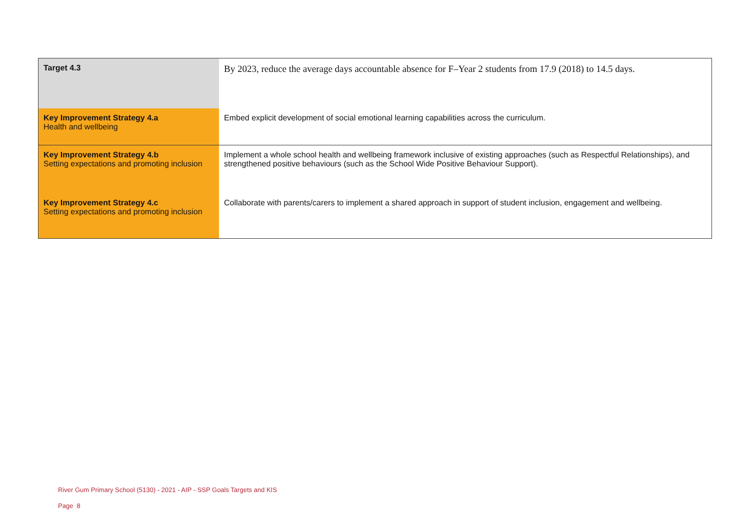| Target 4.3 | By 2023, reduce the average days accountable absence for F–Year 2 students from 17.9 (2018) to 14.5 days. |
| Key Improvement Strategy 4.a Health and wellbeing | Embed explicit development of social emotional learning capabilities across the curriculum. |
| Key Improvement Strategy 4.b Setting expectations and promoting inclusion | Implement a whole school health and wellbeing framework inclusive of existing approaches (such as Respectful Relationships), and strengthened positive behaviours (such as the School Wide Positive Behaviour Support). |
| Key Improvement Strategy 4.c Setting expectations and promoting inclusion | Collaborate with parents/carers to implement a shared approach in support of student inclusion, engagement and wellbeing. |
River Gum Primary School (5130) - 2021 - AIP - SSP Goals Targets and KIS
Page 8